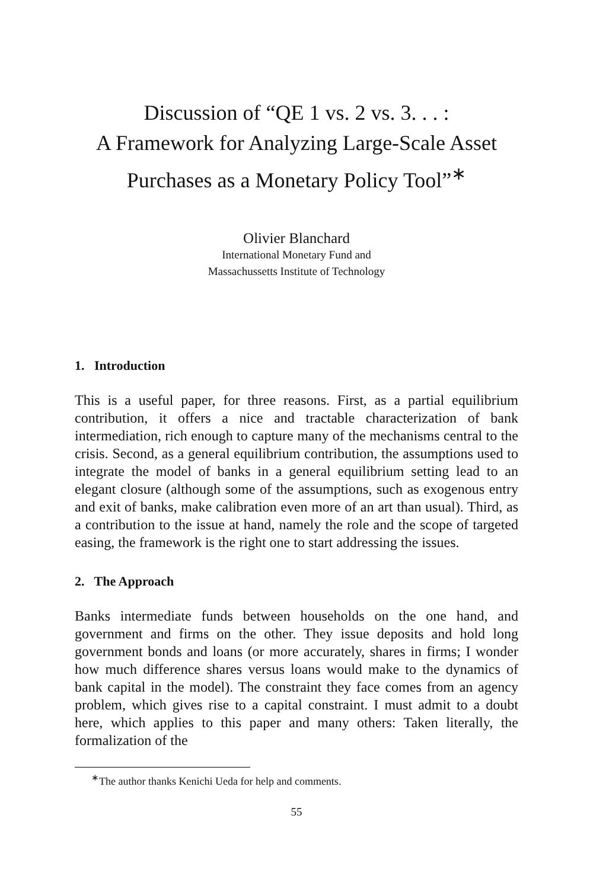Discussion of “QE 1 vs. 2 vs. 3. . . :
A Framework for Analyzing Large-Scale Asset
Purchases as a Monetary Policy Tool”<sup>∗</sup>
Olivier Blanchard
International Monetary Fund and
Massachussetts Institute of Technology
1. Introduction
This is a useful paper, for three reasons. First, as a partial equilibrium contribution, it offers a nice and tractable characterization of bank intermediation, rich enough to capture many of the mechanisms central to the crisis. Second, as a general equilibrium contribution, the assumptions used to integrate the model of banks in a general equilibrium setting lead to an elegant closure (although some of the assumptions, such as exogenous entry and exit of banks, make calibration even more of an art than usual). Third, as a contribution to the issue at hand, namely the role and the scope of targeted easing, the framework is the right one to start addressing the issues.
2. The Approach
Banks intermediate funds between households on the one hand, and government and firms on the other. They issue deposits and hold long government bonds and loans (or more accurately, shares in firms; I wonder how much difference shares versus loans would make to the dynamics of bank capital in the model). The constraint they face comes from an agency problem, which gives rise to a capital constraint. I must admit to a doubt here, which applies to this paper and many others: Taken literally, the formalization of the
<sup>∗</sup>The author thanks Kenichi Ueda for help and comments.
55